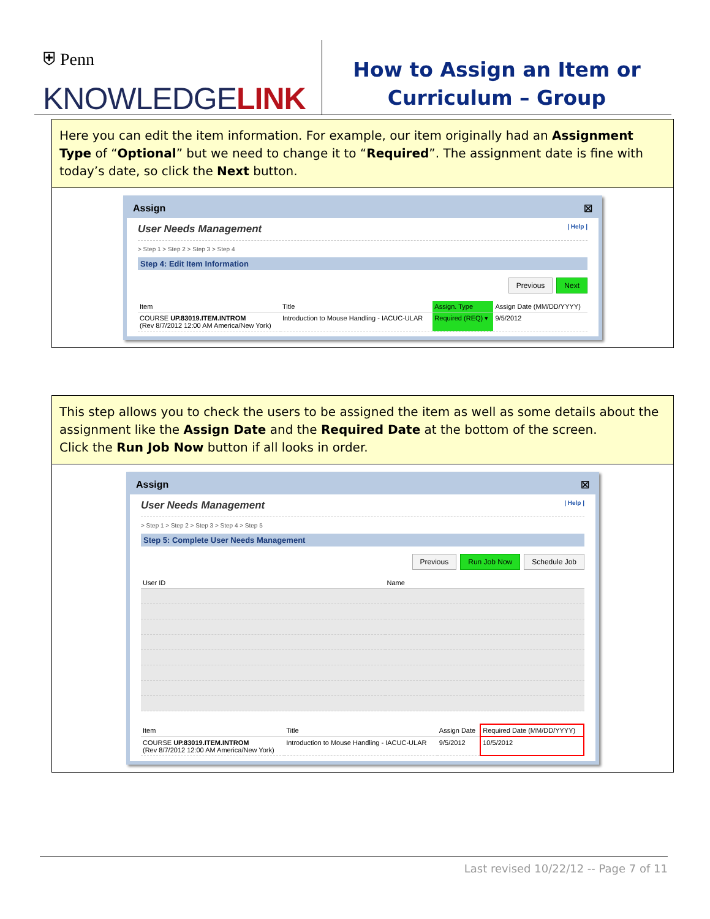⛨ Penn
KNOWLEDGELINK
How to Assign an Item or
Curriculum – Group
Here you can edit the item information. For example, our item originally had an Assignment Type of “Optional” but we need to change it to “Required”. The assignment date is fine with today’s date, so click the Next button.
Assign ☒
User Needs Management | Help |
> Step 1 > Step 2 > Step 3 > Step 4
Step 4: Edit Item Information
Previous Next
| Item | Title | Assign. Type | Assign Date (MM/DD/YYYY) |
| --- | --- | --- | --- |
| COURSE UP.83019.ITEM.INTROM (Rev 8/7/2012 12:00 AM America/New York) | Introduction to Mouse Handling - IACUC-ULAR | Required (REQ) ▾ | 9/5/2012 |
This step allows you to check the users to be assigned the item as well as some details about the assignment like the Assign Date and the Required Date at the bottom of the screen.
Click the Run Job Now button if all looks in order.
Assign ☒
User Needs Management | Help |
> Step 1 > Step 2 > Step 3 > Step 4 > Step 5
Step 5: Complete User Needs Management
Previous Run Job Now Schedule Job
| User ID | Name |
| --- | --- |
| Item | Title | Assign Date | Required Date (MM/DD/YYYY) |
| --- | --- | --- | --- |
| COURSE UP.83019.ITEM.INTROM (Rev 8/7/2012 12:00 AM America/New York) | Introduction to Mouse Handling - IACUC-ULAR | 9/5/2012 | 10/5/2012 |
Last revised 10/22/12 -- Page 7 of 11